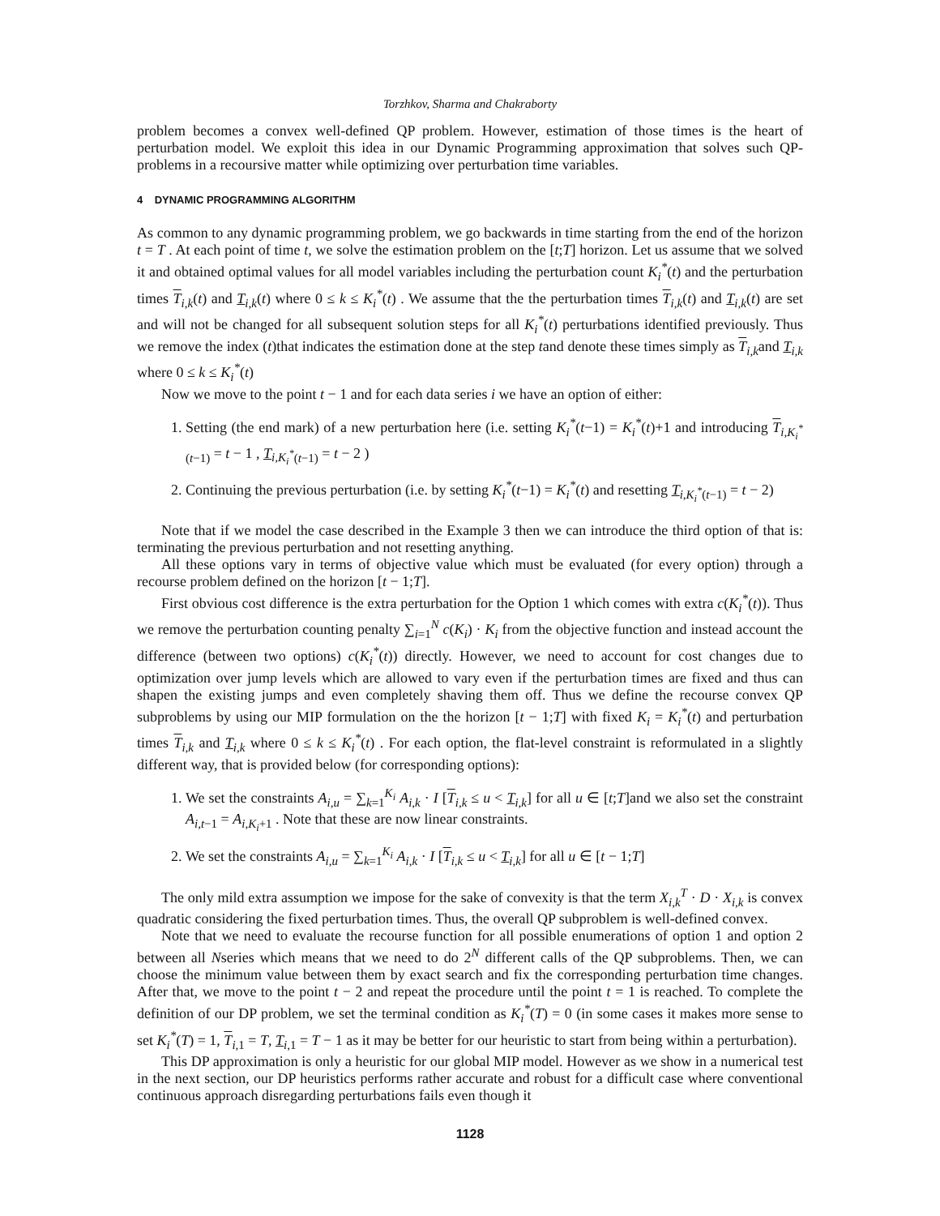Torzhkov, Sharma and Chakraborty
problem becomes a convex well-defined QP problem. However, estimation of those times is the heart of perturbation model. We exploit this idea in our Dynamic Programming approximation that solves such QP-problems in a recoursive matter while optimizing over perturbation time variables.
4 DYNAMIC PROGRAMMING ALGORITHM
As common to any dynamic programming problem, we go backwards in time starting from the end of the horizon t = T . At each point of time t, we solve the estimation problem on the [t;T] horizon. Let us assume that we solved it and obtained optimal values for all model variables including the perturbation count K<sub>i</sub><sup>*</sup>(t) and the perturbation times T<sub>i,k</sub>(t) and T<sub>i,k</sub>(t) where 0 ≤ k ≤ K<sub>i</sub><sup>*</sup>(t) . We assume that the the perturbation times T<sub>i,k</sub>(t) and T<sub>i,k</sub>(t) are set and will not be changed for all subsequent solution steps for all K<sub>i</sub><sup>*</sup>(t) perturbations identified previously. Thus we remove the index (t)that indicates the estimation done at the step tand denote these times simply as T<sub>i,k</sub>and T<sub>i,k</sub> where 0 ≤ k ≤ K<sub>i</sub><sup>*</sup>(t)
Now we move to the point t − 1 and for each data series i we have an option of either:
1. Setting (the end mark) of a new perturbation here (i.e. setting K<sub>i</sub><sup>*</sup>(t−1) = K<sub>i</sub><sup>*</sup>(t)+1 and introducing T<sub>i,K<sub>i</sub><sup>*</sup>(t−1)</sub> = t − 1 , T<sub>i,K<sub>i</sub><sup>*</sup>(t−1)</sub> = t − 2 )
2. Continuing the previous perturbation (i.e. by setting K<sub>i</sub><sup>*</sup>(t−1) = K<sub>i</sub><sup>*</sup>(t) and resetting T<sub>i,K<sub>i</sub><sup>*</sup>(t−1)</sub> = t − 2)
Note that if we model the case described in the Example 3 then we can introduce the third option of that is: terminating the previous perturbation and not resetting anything.
All these options vary in terms of objective value which must be evaluated (for every option) through a recourse problem defined on the horizon [t − 1;T].
First obvious cost difference is the extra perturbation for the Option 1 which comes with extra c(K<sub>i</sub><sup>*</sup>(t)). Thus we remove the perturbation counting penalty ∑<sub>i=1</sub><sup>N</sup> c(K<sub>i</sub>) · K<sub>i</sub> from the objective function and instead account the difference (between two options) c(K<sub>i</sub><sup>*</sup>(t)) directly. However, we need to account for cost changes due to optimization over jump levels which are allowed to vary even if the perturbation times are fixed and thus can shapen the existing jumps and even completely shaving them off. Thus we define the recourse convex QP subproblems by using our MIP formulation on the the horizon [t − 1;T] with fixed K<sub>i</sub> = K<sub>i</sub><sup>*</sup>(t) and perturbation times T<sub>i,k</sub> and T<sub>i,k</sub> where 0 ≤ k ≤ K<sub>i</sub><sup>*</sup>(t) . For each option, the flat-level constraint is reformulated in a slightly different way, that is provided below (for corresponding options):
1. We set the constraints A<sub>i,u</sub> = ∑<sub>k=1</sub><sup>K<sub>i</sub></sup> A<sub>i,k</sub> · I [T<sub>i,k</sub> ≤ u < T<sub>i,k</sub>] for all u ∈ [t;T]and we also set the constraint A<sub>i,t−1</sub> = A<sub>i,K<sub>i</sub>+1</sub> . Note that these are now linear constraints.
2. We set the constraints A<sub>i,u</sub> = ∑<sub>k=1</sub><sup>K<sub>i</sub></sup> A<sub>i,k</sub> · I [T<sub>i,k</sub> ≤ u < T<sub>i,k</sub>] for all u ∈ [t − 1;T]
The only mild extra assumption we impose for the sake of convexity is that the term X<sub>i,k</sub><sup>T</sup> · D · X<sub>i,k</sub> is convex quadratic considering the fixed perturbation times. Thus, the overall QP subproblem is well-defined convex.
Note that we need to evaluate the recourse function for all possible enumerations of option 1 and option 2 between all Nseries which means that we need to do 2<sup>N</sup> different calls of the QP subproblems. Then, we can choose the minimum value between them by exact search and fix the corresponding perturbation time changes. After that, we move to the point t − 2 and repeat the procedure until the point t = 1 is reached. To complete the definition of our DP problem, we set the terminal condition as K<sub>i</sub><sup>*</sup>(T) = 0 (in some cases it makes more sense to set K<sub>i</sub><sup>*</sup>(T) = 1, T<sub>i,1</sub> = T, T<sub>i,1</sub> = T − 1 as it may be better for our heuristic to start from being within a perturbation).
This DP approximation is only a heuristic for our global MIP model. However as we show in a numerical test in the next section, our DP heuristics performs rather accurate and robust for a difficult case where conventional continuous approach disregarding perturbations fails even though it
1128